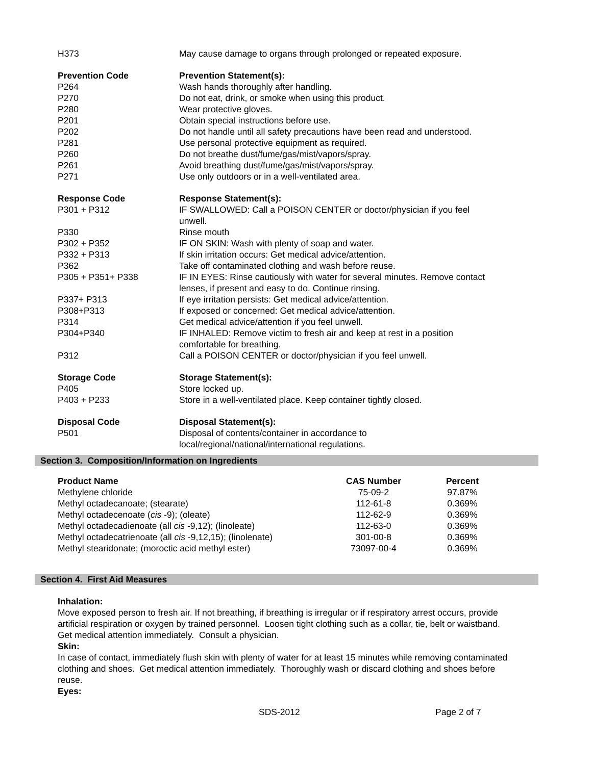| H373 | May cause damage to organs through prolonged or repeated exposure. |
| Prevention Code | Prevention Statement(s): |
| P264 | Wash hands thoroughly after handling. |
| P270 | Do not eat, drink, or smoke when using this product. |
| P280 | Wear protective gloves. |
| P201 | Obtain special instructions before use. |
| P202 | Do not handle until all safety precautions have been read and understood. |
| P281 | Use personal protective equipment as required. |
| P260 | Do not breathe dust/fume/gas/mist/vapors/spray. |
| P261 | Avoid breathing dust/fume/gas/mist/vapors/spray. |
| P271 | Use only outdoors or in a well-ventilated area. |
| Response Code | Response Statement(s): |
| P301 + P312 | IF SWALLOWED: Call a POISON CENTER or doctor/physician if you feel unwell. |
| P330 | Rinse mouth |
| P302 + P352 | IF ON SKIN: Wash with plenty of soap and water. |
| P332 + P313 | If skin irritation occurs: Get medical advice/attention. |
| P362 | Take off contaminated clothing and wash before reuse. |
| P305 + P351+ P338 | IF IN EYES: Rinse cautiously with water for several minutes. Remove contact lenses, if present and easy to do. Continue rinsing. |
| P337+ P313 | If eye irritation persists: Get medical advice/attention. |
| P308+P313 | If exposed or concerned: Get medical advice/attention. |
| P314 | Get medical advice/attention if you feel unwell. |
| P304+P340 | IF INHALED: Remove victim to fresh air and keep at rest in a position comfortable for breathing. |
| P312 | Call a POISON CENTER or doctor/physician if you feel unwell. |
| Storage Code | Storage Statement(s): |
| P405 | Store locked up. |
| P403 + P233 | Store in a well-ventilated place. Keep container tightly closed. |
| Disposal Code | Disposal Statement(s): |
| P501 | Disposal of contents/container in accordance to local/regional/national/international regulations. |
Section 3. Composition/Information on Ingredients
| Product Name | CAS Number | Percent |
| --- | --- | --- |
| Methylene chloride | 75-09-2 | 97.87% |
| Methyl octadecanoate; (stearate) | 112-61-8 | 0.369% |
| Methyl octadecenoate ( cis -9); (oleate) | 112-62-9 | 0.369% |
| Methyl octadecadienoate (all cis -9,12); (linoleate) | 112-63-0 | 0.369% |
| Methyl octadecatrienoate (all cis -9,12,15); (linolenate) | 301-00-8 | 0.369% |
| Methyl stearidonate; (moroctic acid methyl ester) | 73097-00-4 | 0.369% |
Section 4. First Aid Measures
Inhalation:
Move exposed person to fresh air. If not breathing, if breathing is irregular or if respiratory arrest occurs, provide artificial respiration or oxygen by trained personnel. Loosen tight clothing such as a collar, tie, belt or waistband. Get medical attention immediately. Consult a physician.
Skin:
In case of contact, immediately flush skin with plenty of water for at least 15 minutes while removing contaminated clothing and shoes. Get medical attention immediately. Thoroughly wash or discard clothing and shoes before reuse.
Eyes:
SDS-2012 Page 2 of 7